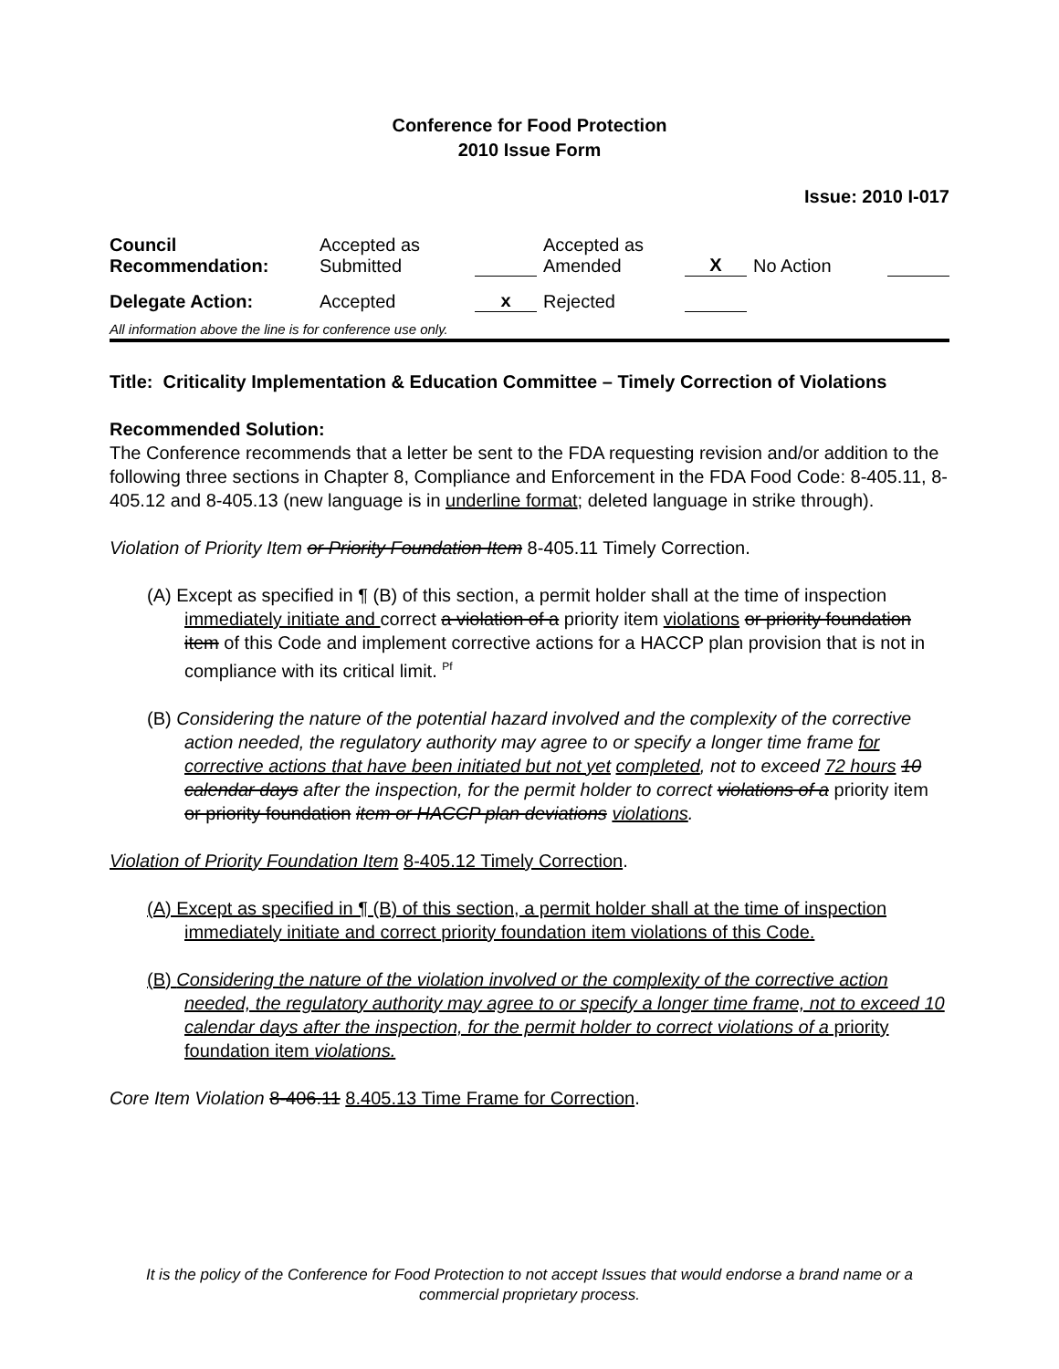Conference for Food Protection
2010 Issue Form
Issue: 2010 I-017
| Council Recommendation: | Accepted as Submitted | | Accepted as Amended | X | No Action | |
| Delegate Action: | Accepted | x | Rejected | | | |
All information above the line is for conference use only.
Title: Criticality Implementation & Education Committee – Timely Correction of Violations
Recommended Solution:
The Conference recommends that a letter be sent to the FDA requesting revision and/or addition to the following three sections in Chapter 8, Compliance and Enforcement in the FDA Food Code: 8-405.11, 8-405.12 and 8-405.13 (new language is in underline format; deleted language in strike through).
Violation of Priority Item or Priority Foundation Item 8-405.11 Timely Correction.
(A) Except as specified in ¶ (B) of this section, a permit holder shall at the time of inspection immediately initiate and correct a violation of a priority item violations or priority foundation item of this Code and implement corrective actions for a HACCP plan provision that is not in compliance with its critical limit. <sup>Pf</sup>
(B) Considering the nature of the potential hazard involved and the complexity of the corrective action needed, the regulatory authority may agree to or specify a longer time frame for corrective actions that have been initiated but not yet completed, not to exceed 72 hours 10 calendar days after the inspection, for the permit holder to correct violations of a priority item or priority foundation item or HACCP plan deviations violations.
Violation of Priority Foundation Item 8-405.12 Timely Correction.
(A) Except as specified in ¶ (B) of this section, a permit holder shall at the time of inspection immediately initiate and correct priority foundation item violations of this Code.
(B) Considering the nature of the violation involved or the complexity of the corrective action needed, the regulatory authority may agree to or specify a longer time frame, not to exceed 10 calendar days after the inspection, for the permit holder to correct violations of a priority foundation item violations.
Core Item Violation 8-406.11 8.405.13 Time Frame for Correction.
It is the policy of the Conference for Food Protection to not accept Issues that would endorse a brand name or a commercial proprietary process.